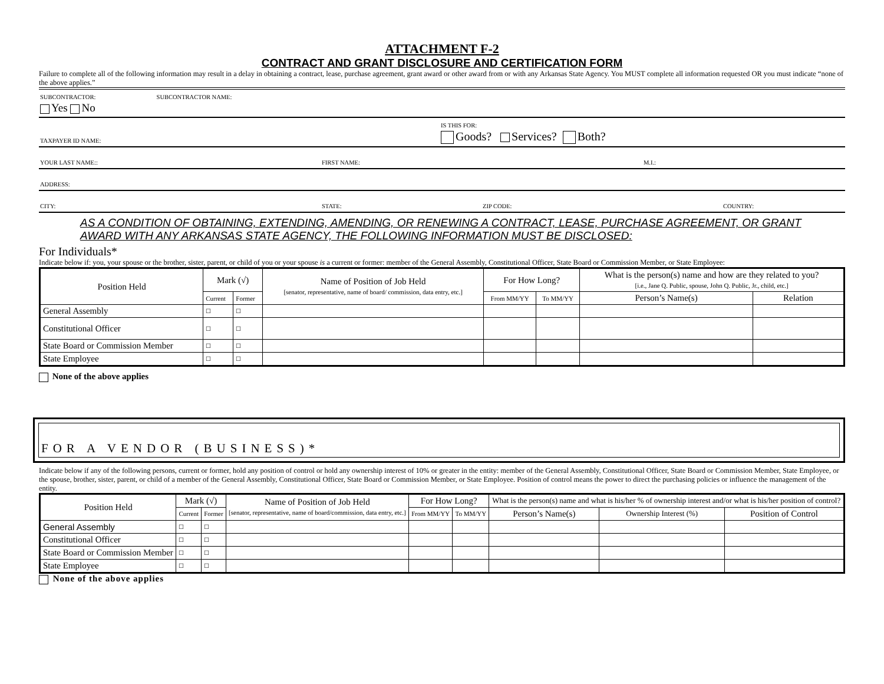ATTACHMENT F-2
CONTRACT AND GRANT DISCLOSURE AND CERTIFICATION FORM
Failure to complete all of the following information may result in a delay in obtaining a contract, lease, purchase agreement, grant award or other award from or with any Arkansas State Agency. You MUST complete all information requested OR you must indicate “none of the above applies.”
SUBCONTRACTOR: SUBCONTRACTOR NAME:
Yes No
TAXPAYER ID NAME: IS THIS FOR:
Goods? Services? Both?
YOUR LAST NAME:: FIRST NAME: M.I.:
ADDRESS:
CITY: STATE: ZIP CODE: COUNTRY:
AS A CONDITION OF OBTAINING, EXTENDING, AMENDING, OR RENEWING A CONTRACT, LEASE, PURCHASE AGREEMENT, OR GRANT AWARD WITH ANY ARKANSAS STATE AGENCY, THE FOLLOWING INFORMATION MUST BE DISCLOSED:
For Individuals*
Indicate below if: you, your spouse or the brother, sister, parent, or child of you or your spouse is a current or former: member of the General Assembly, Constitutional Officer, State Board or Commission Member, or State Employee:
| Position Held | Mark (√) | | Name of Position of Job Held [senator, representative, name of board/ commission, data entry, etc.] | For How Long? | | What is the person(s) name and how are they related to you? [i.e., Jane Q. Public, spouse, John Q. Public, Jr., child, etc.] | |
| --- | --- | --- | --- | --- | --- | --- | --- |
| | Current | Former | | From MM/YY | To MM/YY | Person’s Name(s) | Relation |
| General Assembly | ☐ | ☐ | | | | | |
| Constitutional Officer | ☐ | ☐ | | | | | |
| State Board or Commission Member | ☐ | ☐ | | | | | |
| State Employee | ☐ | ☐ | | | | | |
None of the above applies
FOR A VENDOR (BUSINESS)*
Indicate below if any of the following persons, current or former, hold any position of control or hold any ownership interest of 10% or greater in the entity: member of the General Assembly, Constitutional Officer, State Board or Commission Member, State Employee, or the spouse, brother, sister, parent, or child of a member of the General Assembly, Constitutional Officer, State Board or Commission Member, or State Employee. Position of control means the power to direct the purchasing policies or influence the management of the entity.
| Position Held | Mark (√) | | Name of Position of Job Held [senator, representative, name of board/commission, data entry, etc.] | For How Long? | | What is the person(s) name and what is his/her % of ownership interest and/or what is his/her position of control? | | |
| --- | --- | --- | --- | --- | --- | --- | --- | --- |
| | Current | Former | | From MM/YY | To MM/YY | Person’s Name(s) | Ownership Interest (%) | Position of Control |
| General Assembly | ☐ | ☐ | | | | | | |
| Constitutional Officer | ☐ | ☐ | | | | | | |
| State Board or Commission Member | ☐ | ☐ | | | | | | |
| State Employee | ☐ | ☐ | | | | | | |
None of the above applies